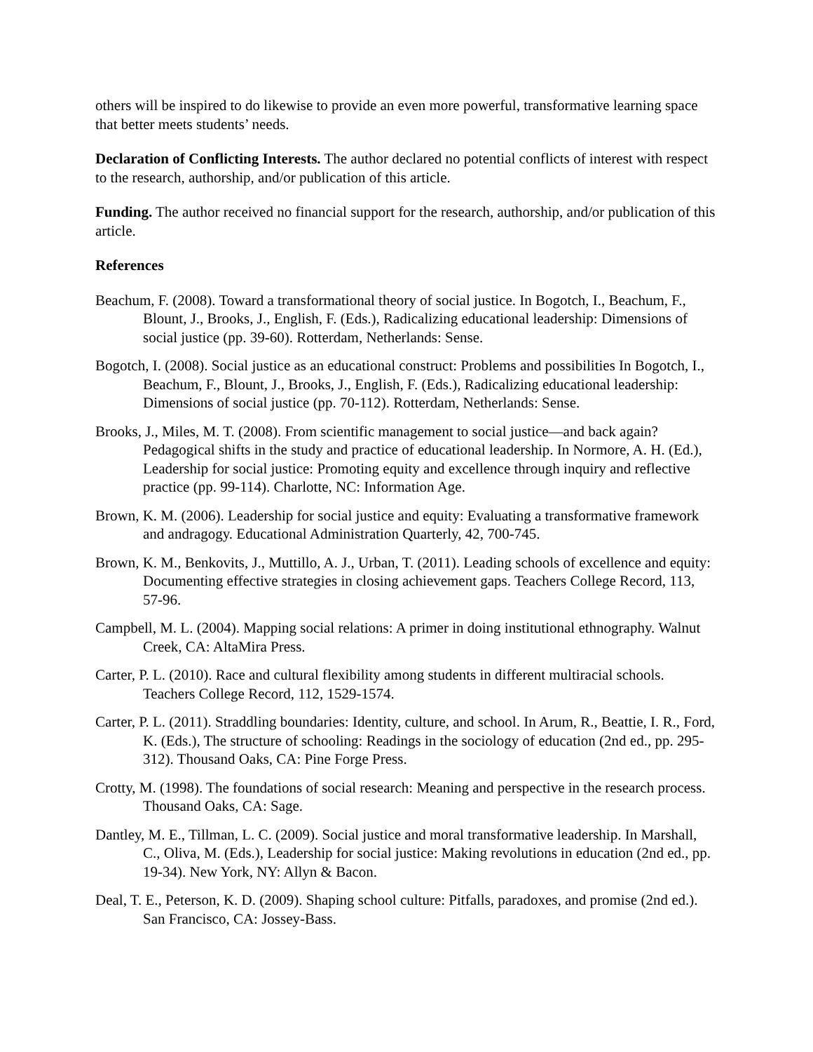others will be inspired to do likewise to provide an even more powerful, transformative learning space that better meets students’ needs.
Declaration of Conflicting Interests. The author declared no potential conflicts of interest with respect to the research, authorship, and/or publication of this article.
Funding. The author received no financial support for the research, authorship, and/or publication of this article.
References
Beachum, F. (2008). Toward a transformational theory of social justice. In Bogotch, I., Beachum, F., Blount, J., Brooks, J., English, F. (Eds.), Radicalizing educational leadership: Dimensions of social justice (pp. 39-60). Rotterdam, Netherlands: Sense.
Bogotch, I. (2008). Social justice as an educational construct: Problems and possibilities In Bogotch, I., Beachum, F., Blount, J., Brooks, J., English, F. (Eds.), Radicalizing educational leadership: Dimensions of social justice (pp. 70-112). Rotterdam, Netherlands: Sense.
Brooks, J., Miles, M. T. (2008). From scientific management to social justice—and back again? Pedagogical shifts in the study and practice of educational leadership. In Normore, A. H. (Ed.), Leadership for social justice: Promoting equity and excellence through inquiry and reflective practice (pp. 99-114). Charlotte, NC: Information Age.
Brown, K. M. (2006). Leadership for social justice and equity: Evaluating a transformative framework and andragogy. Educational Administration Quarterly, 42, 700-745.
Brown, K. M., Benkovits, J., Muttillo, A. J., Urban, T. (2011). Leading schools of excellence and equity: Documenting effective strategies in closing achievement gaps. Teachers College Record, 113, 57-96.
Campbell, M. L. (2004). Mapping social relations: A primer in doing institutional ethnography. Walnut Creek, CA: AltaMira Press.
Carter, P. L. (2010). Race and cultural flexibility among students in different multiracial schools. Teachers College Record, 112, 1529-1574.
Carter, P. L. (2011). Straddling boundaries: Identity, culture, and school. In Arum, R., Beattie, I. R., Ford, K. (Eds.), The structure of schooling: Readings in the sociology of education (2nd ed., pp. 295-312). Thousand Oaks, CA: Pine Forge Press.
Crotty, M. (1998). The foundations of social research: Meaning and perspective in the research process. Thousand Oaks, CA: Sage.
Dantley, M. E., Tillman, L. C. (2009). Social justice and moral transformative leadership. In Marshall, C., Oliva, M. (Eds.), Leadership for social justice: Making revolutions in education (2nd ed., pp. 19-34). New York, NY: Allyn & Bacon.
Deal, T. E., Peterson, K. D. (2009). Shaping school culture: Pitfalls, paradoxes, and promise (2nd ed.). San Francisco, CA: Jossey-Bass.